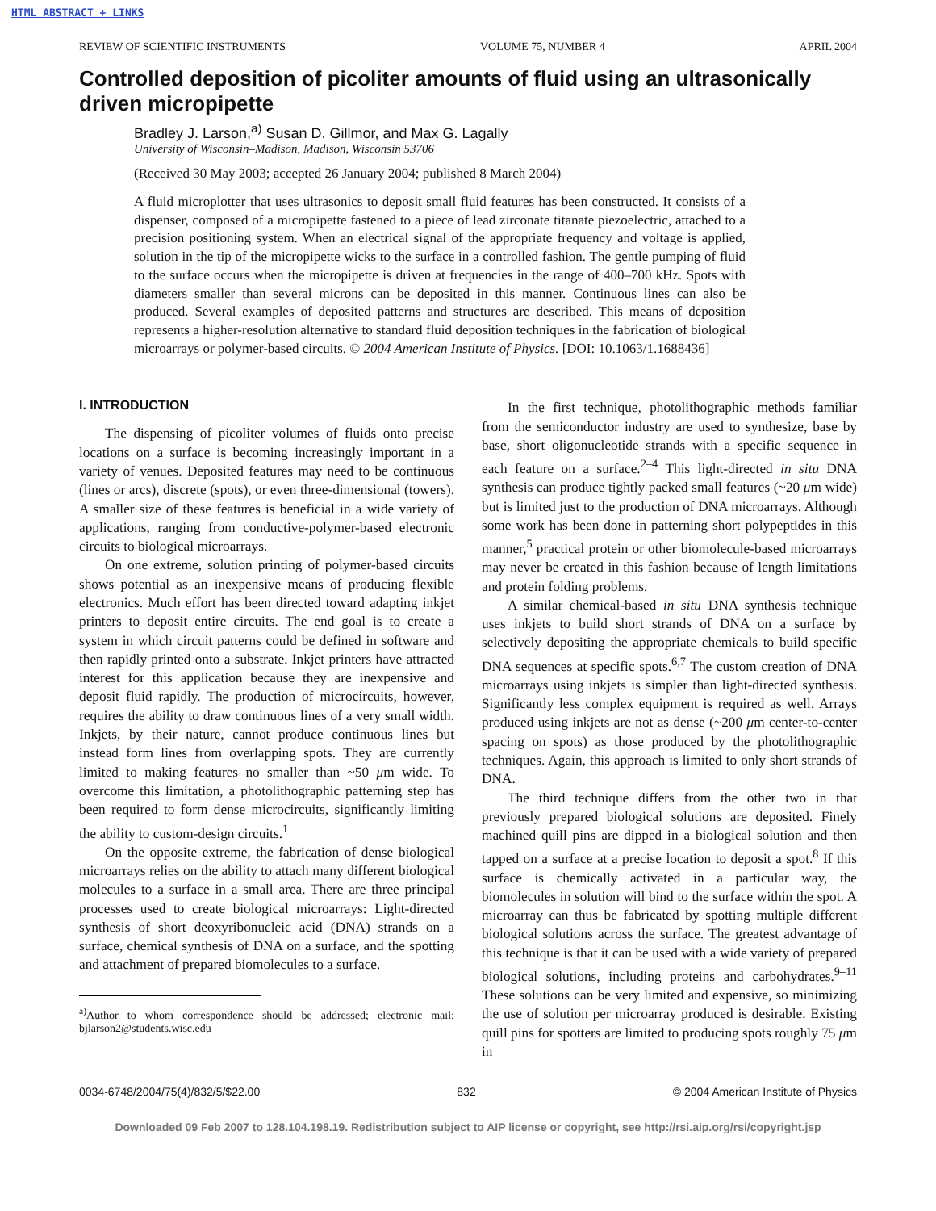HTML ABSTRACT + LINKS
REVIEW OF SCIENTIFIC INSTRUMENTS VOLUME 75, NUMBER 4 APRIL 2004
Controlled deposition of picoliter amounts of fluid using an ultrasonically driven micropipette
Bradley J. Larson,<sup>a)</sup> Susan D. Gillmor, and Max G. Lagally
University of Wisconsin–Madison, Madison, Wisconsin 53706
(Received 30 May 2003; accepted 26 January 2004; published 8 March 2004)
A fluid microplotter that uses ultrasonics to deposit small fluid features has been constructed. It consists of a dispenser, composed of a micropipette fastened to a piece of lead zirconate titanate piezoelectric, attached to a precision positioning system. When an electrical signal of the appropriate frequency and voltage is applied, solution in the tip of the micropipette wicks to the surface in a controlled fashion. The gentle pumping of fluid to the surface occurs when the micropipette is driven at frequencies in the range of 400–700 kHz. Spots with diameters smaller than several microns can be deposited in this manner. Continuous lines can also be produced. Several examples of deposited patterns and structures are described. This means of deposition represents a higher-resolution alternative to standard fluid deposition techniques in the fabrication of biological microarrays or polymer-based circuits. © 2004 American Institute of Physics. [DOI: 10.1063/1.1688436]
I. INTRODUCTION
The dispensing of picoliter volumes of fluids onto precise locations on a surface is becoming increasingly important in a variety of venues. Deposited features may need to be continuous (lines or arcs), discrete (spots), or even three-dimensional (towers). A smaller size of these features is beneficial in a wide variety of applications, ranging from conductive-polymer-based electronic circuits to biological microarrays.
On one extreme, solution printing of polymer-based circuits shows potential as an inexpensive means of producing flexible electronics. Much effort has been directed toward adapting inkjet printers to deposit entire circuits. The end goal is to create a system in which circuit patterns could be defined in software and then rapidly printed onto a substrate. Inkjet printers have attracted interest for this application because they are inexpensive and deposit fluid rapidly. The production of microcircuits, however, requires the ability to draw continuous lines of a very small width. Inkjets, by their nature, cannot produce continuous lines but instead form lines from overlapping spots. They are currently limited to making features no smaller than ~50 μm wide. To overcome this limitation, a photolithographic patterning step has been required to form dense microcircuits, significantly limiting the ability to custom-design circuits.<sup>1</sup>
On the opposite extreme, the fabrication of dense biological microarrays relies on the ability to attach many different biological molecules to a surface in a small area. There are three principal processes used to create biological microarrays: Light-directed synthesis of short deoxyribonucleic acid (DNA) strands on a surface, chemical synthesis of DNA on a surface, and the spotting and attachment of prepared biomolecules to a surface.
<sup>a)</sup> Author to whom correspondence should be addressed; electronic mail: bjlarson2@students.wisc.edu
In the first technique, photolithographic methods familiar from the semiconductor industry are used to synthesize, base by base, short oligonucleotide strands with a specific sequence in each feature on a surface.<sup>2–4</sup> This light-directed in situ DNA synthesis can produce tightly packed small features (~20 μm wide) but is limited just to the production of DNA microarrays. Although some work has been done in patterning short polypeptides in this manner,<sup>5</sup> practical protein or other biomolecule-based microarrays may never be created in this fashion because of length limitations and protein folding problems.
A similar chemical-based in situ DNA synthesis technique uses inkjets to build short strands of DNA on a surface by selectively depositing the appropriate chemicals to build specific DNA sequences at specific spots.<sup>6,7</sup> The custom creation of DNA microarrays using inkjets is simpler than light-directed synthesis. Significantly less complex equipment is required as well. Arrays produced using inkjets are not as dense (~200 μm center-to-center spacing on spots) as those produced by the photolithographic techniques. Again, this approach is limited to only short strands of DNA.
The third technique differs from the other two in that previously prepared biological solutions are deposited. Finely machined quill pins are dipped in a biological solution and then tapped on a surface at a precise location to deposit a spot.<sup>8</sup> If this surface is chemically activated in a particular way, the biomolecules in solution will bind to the surface within the spot. A microarray can thus be fabricated by spotting multiple different biological solutions across the surface. The greatest advantage of this technique is that it can be used with a wide variety of prepared biological solutions, including proteins and carbohydrates.<sup>9–11</sup> These solutions can be very limited and expensive, so minimizing the use of solution per microarray produced is desirable. Existing quill pins for spotters are limited to producing spots roughly 75 μm in
0034-6748/2004/75(4)/832/5/$22.00 832 © 2004 American Institute of Physics
Downloaded 09 Feb 2007 to 128.104.198.19. Redistribution subject to AIP license or copyright, see http://rsi.aip.org/rsi/copyright.jsp